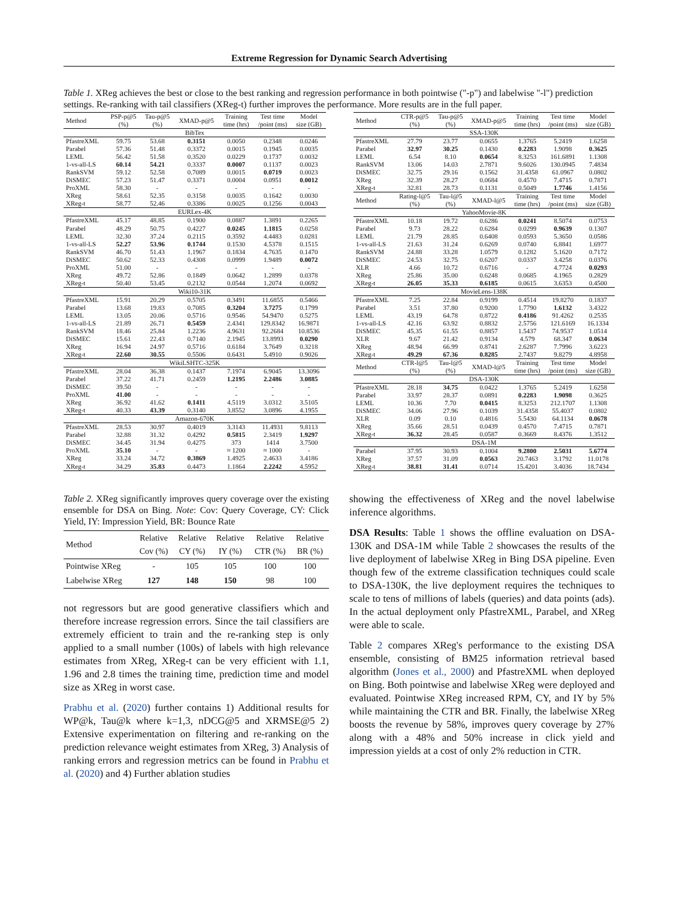Extreme Regression for Dynamic Search Advertising
Table 1. XReg achieves the best or close to the best ranking and regression performance in both pointwise ("-p") and labelwise "-l") prediction settings. Re-ranking with tail classifiers (XReg-t) further improves the performance. More results are in the full paper.
| Method | PSP-p@5 (%) | Tau-p@5 (%) | XMAD-p@5 | Training time (hrs) | Test time /point (ms) | Model size (GB) |
| --- | --- | --- | --- | --- | --- | --- |
| BibTex | | | | | | |
| PfastreXML | 59.75 | 53.68 | 0.3151 | 0.0050 | 0.2348 | 0.0246 |
| Parabel | 57.36 | 51.48 | 0.3372 | 0.0015 | 0.1945 | 0.0035 |
| LEML | 56.42 | 51.58 | 0.3520 | 0.0229 | 0.1737 | 0.0032 |
| 1-vs-all-LS | 60.14 | 54.21 | 0.3337 | 0.0007 | 0.1137 | 0.0023 |
| RankSVM | 59.12 | 52.58 | 0.7089 | 0.0015 | 0.0719 | 0.0023 |
| DiSMEC | 57.23 | 51.47 | 0.3371 | 0.0004 | 0.0951 | 0.0012 |
| ProXML | 58.30 | - | - | - | - | - |
| XReg | 58.61 | 52.35 | 0.3158 | 0.0035 | 0.1642 | 0.0030 |
| XReg-t | 58.77 | 52.46 | 0.3386 | 0.0025 | 0.1256 | 0.0043 |
| EURLex-4K | | | | | | |
| PfastreXML | 45.17 | 48.85 | 0.1900 | 0.0887 | 1.3891 | 0.2265 |
| Parabel | 48.29 | 50.75 | 0.4227 | 0.0245 | 1.1815 | 0.0258 |
| LEML | 32.30 | 37.24 | 0.2115 | 0.3592 | 4.4483 | 0.0281 |
| 1-vs-all-LS | 52.27 | 53.96 | 0.1744 | 0.1530 | 4.5378 | 0.1515 |
| RankSVM | 46.70 | 51.43 | 1.1967 | 0.1834 | 4.7635 | 0.1470 |
| DiSMEC | 50.62 | 52.33 | 0.4308 | 0.0999 | 1.9489 | 0.0072 |
| ProXML | 51.00 | - | - | - | - | - |
| XReg | 49.72 | 52.86 | 0.1849 | 0.0642 | 1.2899 | 0.0378 |
| XReg-t | 50.40 | 53.45 | 0.2132 | 0.0544 | 1.2074 | 0.0692 |
| Wiki10-31K | | | | | | |
| PfastreXML | 15.91 | 20.29 | 0.5705 | 0.3491 | 11.6855 | 0.5466 |
| Parabel | 13.68 | 19.83 | 0.7085 | 0.3204 | 3.7275 | 0.1799 |
| LEML | 13.05 | 20.06 | 0.5716 | 0.9546 | 54.9470 | 0.5275 |
| 1-vs-all-LS | 21.89 | 26.71 | 0.5459 | 2.4341 | 129.8342 | 16.9871 |
| RankSVM | 18.46 | 25.84 | 1.2236 | 4.9631 | 92.2684 | 10.8536 |
| DiSMEC | 15.61 | 22.43 | 0.7140 | 2.1945 | 13.8993 | 0.0290 |
| XReg | 16.94 | 24.97 | 0.5716 | 0.6184 | 3.7649 | 0.3218 |
| XReg-t | 22.60 | 30.55 | 0.5506 | 0.6431 | 5.4910 | 0.9026 |
| WikiLSHTC-325K | | | | | | |
| PfastreXML | 28.04 | 36.38 | 0.1437 | 7.1974 | 6.9045 | 13.3096 |
| Parabel | 37.22 | 41.71 | 0.2459 | 1.2195 | 2.2486 | 3.0885 |
| DiSMEC | 39.50 | - | - | - | - | - |
| ProXML | 41.00 | - | - | - | - | - |
| XReg | 36.92 | 41.62 | 0.1411 | 4.5119 | 3.0312 | 3.5105 |
| XReg-t | 40.33 | 43.39 | 0.3140 | 3.8552 | 3.0896 | 4.1955 |
| Amazon-670K | | | | | | |
| PfastreXML | 28.53 | 30.97 | 0.4019 | 3.3143 | 11.4931 | 9.8113 |
| Parabel | 32.88 | 31.32 | 0.4292 | 0.5815 | 2.3419 | 1.9297 |
| DiSMEC | 34.45 | 31.94 | 0.4275 | 373 | 1414 | 3.7500 |
| ProXML | 35.10 | - | - | ≈ 1200 | ≈ 1000 | - |
| XReg | 33.24 | 34.72 | 0.3869 | 1.4925 | 2.4633 | 3.4186 |
| XReg-t | 34.29 | 35.83 | 0.4473 | 1.1864 | 2.2242 | 4.5952 |
| Method | CTR-p@5 (%) | Tau-p@5 (%) | XMAD-p@5 | Training time (hrs) | Test time /point (ms) | Model size (GB) |
| --- | --- | --- | --- | --- | --- | --- |
| SSA-130K | | | | | | |
| PfastreXML | 27.79 | 23.77 | 0.0655 | 1.3765 | 5.2419 | 1.6258 |
| Parabel | 32.97 | 30.25 | 0.1430 | 0.2283 | 1.9098 | 0.3625 |
| LEML | 6.54 | 8.10 | 0.0654 | 8.3253 | 161.6891 | 1.1308 |
| RankSVM | 13.06 | 14.03 | 2.7871 | 9.6026 | 130.0945 | 7.4834 |
| DiSMEC | 32.75 | 29.16 | 0.1562 | 31.4358 | 61.0967 | 0.0802 |
| XReg | 32.39 | 28.27 | 0.0684 | 0.4570 | 7.4715 | 0.7871 |
| XReg-t | 32.81 | 28.73 | 0.1131 | 0.5049 | 1.7746 | 1.4156 |
| Method | Rating-l@5 (%) | Tau-l@5 (%) | XMAD-l@5 | Training time (hrs) | Test time /point (ms) | Model size (GB) |
| YahooMovie-8K | | | | | | |
| PfastreXML | 10.18 | 19.72 | 0.6286 | 0.0241 | 8.5074 | 0.0753 |
| Parabel | 9.73 | 28.22 | 0.6284 | 0.0299 | 0.9639 | 0.1307 |
| LEML | 21.79 | 28.85 | 0.6408 | 0.0593 | 5.3650 | 0.0586 |
| 1-vs-all-LS | 21.63 | 31.24 | 0.6269 | 0.0740 | 6.8841 | 1.6977 |
| RankSVM | 24.88 | 33.28 | 1.0579 | 0.1282 | 5.1620 | 0.7172 |
| DiSMEC | 24.53 | 32.75 | 0.6207 | 0.0337 | 3.4258 | 0.0376 |
| XLR | 4.66 | 10.72 | 0.6716 | - | 4.7724 | 0.0293 |
| XReg | 25.86 | 35.00 | 0.6248 | 0.0685 | 4.1965 | 0.2829 |
| XReg-t | 26.05 | 35.33 | 0.6185 | 0.0615 | 3.6353 | 0.4500 |
| MovieLens-138K | | | | | | |
| PfastreXML | 7.25 | 22.84 | 0.9199 | 0.4514 | 19.8270 | 0.1837 |
| Parabel | 3.51 | 37.80 | 0.9200 | 1.7790 | 1.6132 | 3.4322 |
| LEML | 43.19 | 64.78 | 0.8722 | 0.4186 | 91.4262 | 0.2535 |
| 1-vs-all-LS | 42.16 | 63.92 | 0.8832 | 2.5756 | 121.6169 | 16.1334 |
| DiSMEC | 45.35 | 61.55 | 0.8857 | 1.5437 | 74.9537 | 1.0514 |
| XLR | 9.67 | 21.42 | 0.9134 | 4.579 | 68.347 | 0.0634 |
| XReg | 48.94 | 66.99 | 0.8741 | 2.6287 | 7.7996 | 3.6223 |
| XReg-t | 49.29 | 67.36 | 0.8285 | 2.7437 | 9.8279 | 4.8958 |
| Method | CTR-l@5 (%) | Tau-l@5 (%) | XMAD-l@5 | Training time (hrs) | Test time /point (ms) | Model size (GB) |
| DSA-130K | | | | | | |
| PfastreXML | 28.18 | 34.75 | 0.0422 | 1.3765 | 5.2419 | 1.6258 |
| Parabel | 33.97 | 28.37 | 0.0891 | 0.2283 | 1.9098 | 0.3625 |
| LEML | 10.36 | 7.70 | 0.0415 | 8.3253 | 212.1707 | 1.1308 |
| DiSMEC | 34.06 | 27.96 | 0.1039 | 31.4358 | 55.4037 | 0.0802 |
| XLR | 0.09 | 0.10 | 0.4816 | 5.5430 | 64.1134 | 0.0678 |
| XReg | 35.66 | 28.51 | 0.0439 | 0.4570 | 7.4715 | 0.7871 |
| XReg-t | 36.32 | 28.45 | 0.0587 | 0.3669 | 8.4376 | 1.3512 |
| DSA-1M | | | | | | |
| Parabel | 37.95 | 30.93 | 0.1004 | 9.2800 | 2.5031 | 5.6774 |
| XReg | 37.57 | 31.09 | 0.0563 | 20.7463 | 3.1792 | 11.0178 |
| XReg-t | 38.81 | 31.41 | 0.0714 | 15.4201 | 3.4036 | 18.7434 |
Table 2. XReg significantly improves query coverage over the existing ensemble for DSA on Bing. Note: Cov: Query Coverage, CY: Click Yield, IY: Impression Yield, BR: Bounce Rate
| Method | Relative Cov (%) | Relative CY (%) | Relative IY (%) | Relative CTR (%) | Relative BR (%) |
| --- | --- | --- | --- | --- | --- |
| Pointwise XReg | - | 105 | 105 | 100 | 100 |
| Labelwise XReg | 127 | 148 | 150 | 98 | 100 |
not regressors but are good generative classifiers which and therefore increase regression errors. Since the tail classifiers are extremely efficient to train and the re-ranking step is only applied to a small number (100s) of labels with high relevance estimates from XReg, XReg-t can be very efficient with 1.1, 1.96 and 2.8 times the training time, prediction time and model size as XReg in worst case.
Prabhu et al. (2020) further contains 1) Additional results for WP@k, Tau@k where k=1,3, nDCG@5 and XRMSE@5 2) Extensive experimentation on filtering and re-ranking on the prediction relevance weight estimates from XReg, 3) Analysis of ranking errors and regression metrics can be found in Prabhu et al. (2020) and 4) Further ablation studies
showing the effectiveness of XReg and the novel labelwise inference algorithms.
DSA Results: Table 1 shows the offline evaluation on DSA-130K and DSA-1M while Table 2 showcases the results of the live deployment of labelwise XReg in Bing DSA pipeline. Even though few of the extreme classification techniques could scale to DSA-130K, the live deployment requires the techniques to scale to tens of millions of labels (queries) and data points (ads). In the actual deployment only PfastreXML, Parabel, and XReg were able to scale.
Table 2 compares XReg's performance to the existing DSA ensemble, consisting of BM25 information retrieval based algorithm (Jones et al., 2000) and PfastreXML when deployed on Bing. Both pointwise and labelwise XReg were deployed and evaluated. Pointwise XReg increased RPM, CY, and IY by 5% while maintaining the CTR and BR. Finally, the labelwise XReg boosts the revenue by 58%, improves query coverage by 27% along with a 48% and 50% increase in click yield and impression yields at a cost of only 2% reduction in CTR.